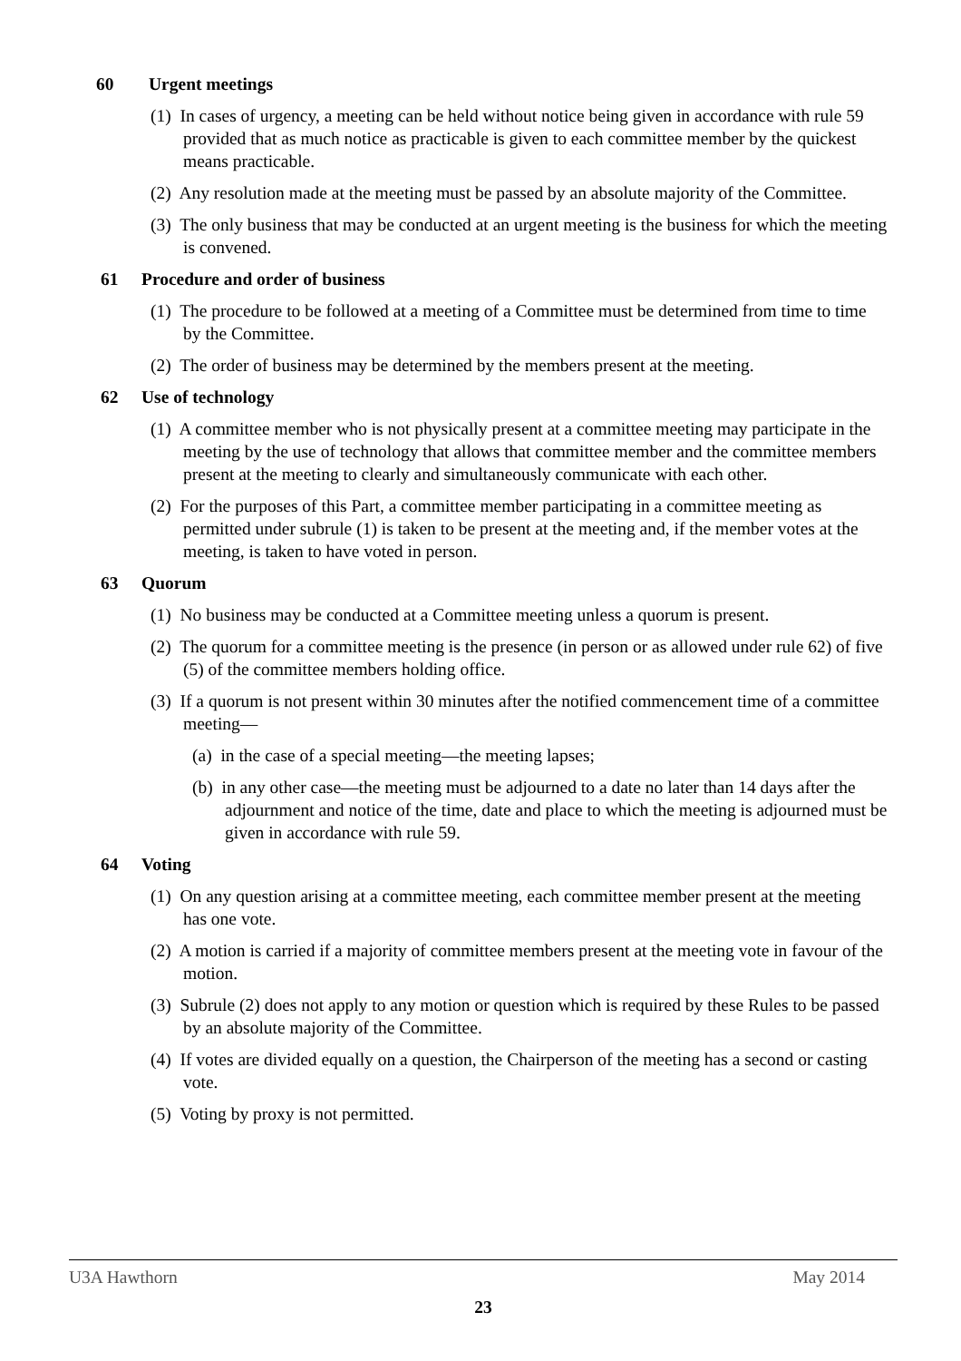60 Urgent meetings
(1) In cases of urgency, a meeting can be held without notice being given in accordance with rule 59 provided that as much notice as practicable is given to each committee member by the quickest means practicable.
(2) Any resolution made at the meeting must be passed by an absolute majority of the Committee.
(3) The only business that may be conducted at an urgent meeting is the business for which the meeting is convened.
61 Procedure and order of business
(1) The procedure to be followed at a meeting of a Committee must be determined from time to time by the Committee.
(2) The order of business may be determined by the members present at the meeting.
62 Use of technology
(1) A committee member who is not physically present at a committee meeting may participate in the meeting by the use of technology that allows that committee member and the committee members present at the meeting to clearly and simultaneously communicate with each other.
(2) For the purposes of this Part, a committee member participating in a committee meeting as permitted under subrule (1) is taken to be present at the meeting and, if the member votes at the meeting, is taken to have voted in person.
63 Quorum
(1) No business may be conducted at a Committee meeting unless a quorum is present.
(2) The quorum for a committee meeting is the presence (in person or as allowed under rule 62) of five (5) of the committee members holding office.
(3) If a quorum is not present within 30 minutes after the notified commencement time of a committee meeting—
(a) in the case of a special meeting—the meeting lapses;
(b) in any other case—the meeting must be adjourned to a date no later than 14 days after the adjournment and notice of the time, date and place to which the meeting is adjourned must be given in accordance with rule 59.
64 Voting
(1) On any question arising at a committee meeting, each committee member present at the meeting has one vote.
(2) A motion is carried if a majority of committee members present at the meeting vote in favour of the motion.
(3) Subrule (2) does not apply to any motion or question which is required by these Rules to be passed by an absolute majority of the Committee.
(4) If votes are divided equally on a question, the Chairperson of the meeting has a second or casting vote.
(5) Voting by proxy is not permitted.
U3A Hawthorn May 2014
23